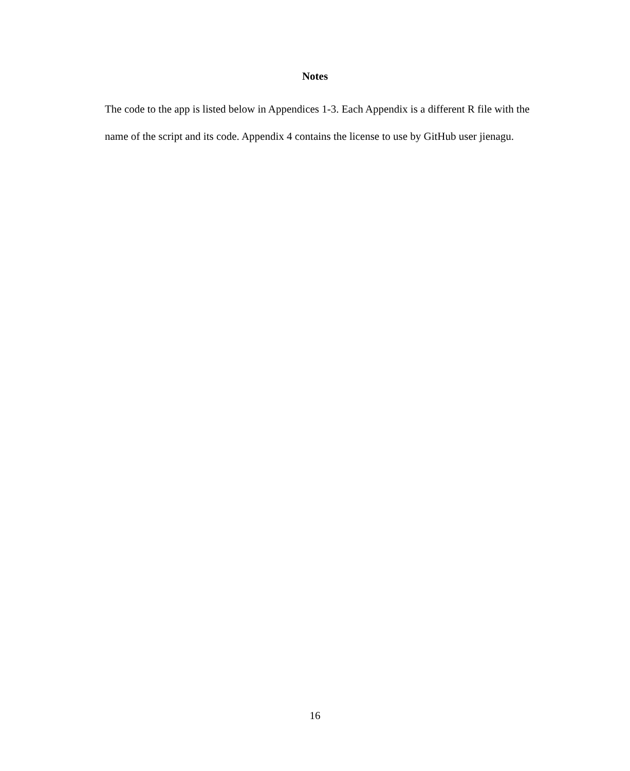Notes
The code to the app is listed below in Appendices 1-3. Each Appendix is a different R file with the name of the script and its code. Appendix 4 contains the license to use by GitHub user jienagu.
16